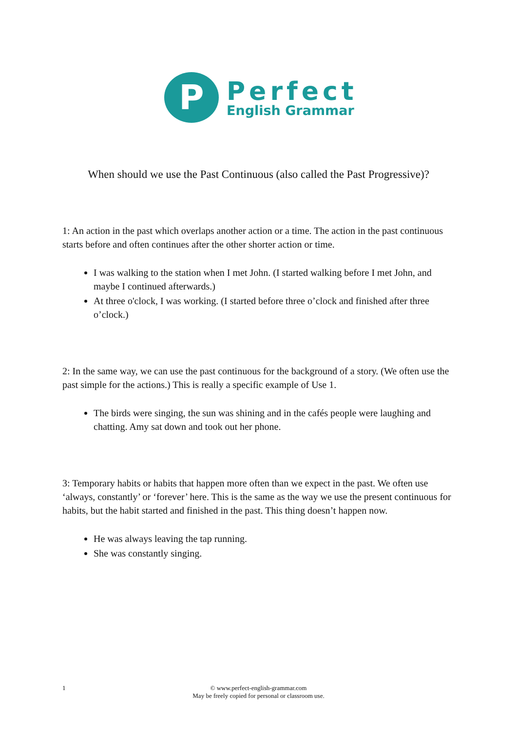P
Perfect
English Grammar
When should we use the Past Continuous (also called the Past Progressive)?
1: An action in the past which overlaps another action or a time. The action in the past continuous starts before and often continues after the other shorter action or time.
I was walking to the station when I met John. (I started walking before I met John, and maybe I continued afterwards.)
At three o'clock, I was working. (I started before three o’clock and finished after three o’clock.)
2: In the same way, we can use the past continuous for the background of a story. (We often use the past simple for the actions.) This is really a specific example of Use 1.
The birds were singing, the sun was shining and in the cafés people were laughing and chatting. Amy sat down and took out her phone.
3: Temporary habits or habits that happen more often than we expect in the past. We often use ‘always, constantly’ or ‘forever’ here. This is the same as the way we use the present continuous for habits, but the habit started and finished in the past. This thing doesn’t happen now.
He was always leaving the tap running.
She was constantly singing.
1
© www.perfect-english-grammar.com
May be freely copied for personal or classroom use.